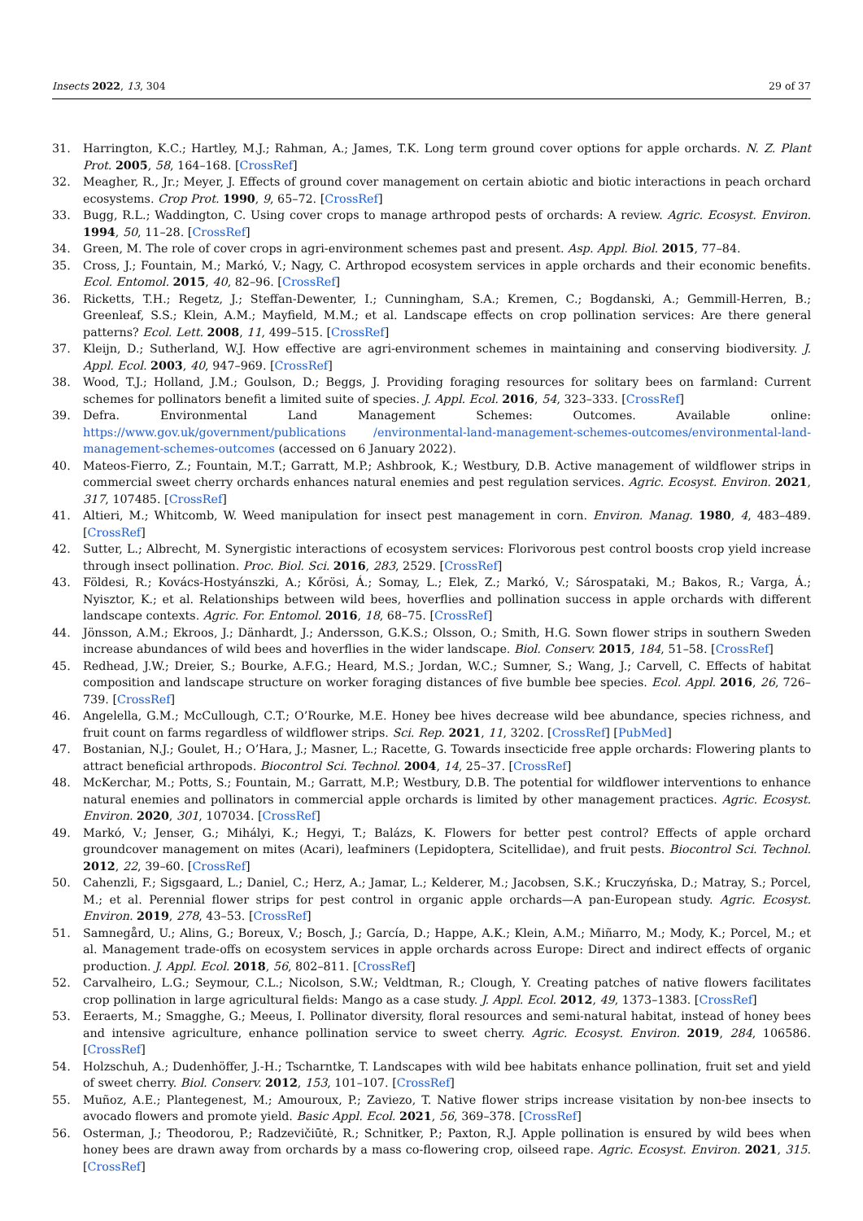Insects 2022, 13, 304 29 of 37
31. Harrington, K.C.; Hartley, M.J.; Rahman, A.; James, T.K. Long term ground cover options for apple orchards. N. Z. Plant Prot. 2005, 58, 164–168. [CrossRef]
32. Meagher, R., Jr.; Meyer, J. Effects of ground cover management on certain abiotic and biotic interactions in peach orchard ecosystems. Crop Prot. 1990, 9, 65–72. [CrossRef]
33. Bugg, R.L.; Waddington, C. Using cover crops to manage arthropod pests of orchards: A review. Agric. Ecosyst. Environ. 1994, 50, 11–28. [CrossRef]
34. Green, M. The role of cover crops in agri-environment schemes past and present. Asp. Appl. Biol. 2015, 77–84.
35. Cross, J.; Fountain, M.; Markó, V.; Nagy, C. Arthropod ecosystem services in apple orchards and their economic benefits. Ecol. Entomol. 2015, 40, 82–96. [CrossRef]
36. Ricketts, T.H.; Regetz, J.; Steffan-Dewenter, I.; Cunningham, S.A.; Kremen, C.; Bogdanski, A.; Gemmill-Herren, B.; Greenleaf, S.S.; Klein, A.M.; Mayfield, M.M.; et al. Landscape effects on crop pollination services: Are there general patterns? Ecol. Lett. 2008, 11, 499–515. [CrossRef]
37. Kleijn, D.; Sutherland, W.J. How effective are agri-environment schemes in maintaining and conserving biodiversity. J. Appl. Ecol. 2003, 40, 947–969. [CrossRef]
38. Wood, T.J.; Holland, J.M.; Goulson, D.; Beggs, J. Providing foraging resources for solitary bees on farmland: Current schemes for pollinators benefit a limited suite of species. J. Appl. Ecol. 2016, 54, 323–333. [CrossRef]
39. Defra. Environmental Land Management Schemes: Outcomes. Available online: https://www.gov.uk/government/publications /environmental-land-management-schemes-outcomes/environmental-land-management-schemes-outcomes (accessed on 6 January 2022).
40. Mateos-Fierro, Z.; Fountain, M.T.; Garratt, M.P.; Ashbrook, K.; Westbury, D.B. Active management of wildflower strips in commercial sweet cherry orchards enhances natural enemies and pest regulation services. Agric. Ecosyst. Environ. 2021, 317, 107485. [CrossRef]
41. Altieri, M.; Whitcomb, W. Weed manipulation for insect pest management in corn. Environ. Manag. 1980, 4, 483–489. [CrossRef]
42. Sutter, L.; Albrecht, M. Synergistic interactions of ecosystem services: Florivorous pest control boosts crop yield increase through insect pollination. Proc. Biol. Sci. 2016, 283, 2529. [CrossRef]
43. Földesi, R.; Kovács-Hostyánszki, A.; Kőrösi, Á.; Somay, L.; Elek, Z.; Markó, V.; Sárospataki, M.; Bakos, R.; Varga, Á.; Nyisztor, K.; et al. Relationships between wild bees, hoverflies and pollination success in apple orchards with different landscape contexts. Agric. For. Entomol. 2016, 18, 68–75. [CrossRef]
44. Jönsson, A.M.; Ekroos, J.; Dänhardt, J.; Andersson, G.K.S.; Olsson, O.; Smith, H.G. Sown flower strips in southern Sweden increase abundances of wild bees and hoverflies in the wider landscape. Biol. Conserv. 2015, 184, 51–58. [CrossRef]
45. Redhead, J.W.; Dreier, S.; Bourke, A.F.G.; Heard, M.S.; Jordan, W.C.; Sumner, S.; Wang, J.; Carvell, C. Effects of habitat composition and landscape structure on worker foraging distances of five bumble bee species. Ecol. Appl. 2016, 26, 726–739. [CrossRef]
46. Angelella, G.M.; McCullough, C.T.; O’Rourke, M.E. Honey bee hives decrease wild bee abundance, species richness, and fruit count on farms regardless of wildflower strips. Sci. Rep. 2021, 11, 3202. [CrossRef] [PubMed]
47. Bostanian, N.J.; Goulet, H.; O’Hara, J.; Masner, L.; Racette, G. Towards insecticide free apple orchards: Flowering plants to attract beneficial arthropods. Biocontrol Sci. Technol. 2004, 14, 25–37. [CrossRef]
48. McKerchar, M.; Potts, S.; Fountain, M.; Garratt, M.P.; Westbury, D.B. The potential for wildflower interventions to enhance natural enemies and pollinators in commercial apple orchards is limited by other management practices. Agric. Ecosyst. Environ. 2020, 301, 107034. [CrossRef]
49. Markó, V.; Jenser, G.; Mihályi, K.; Hegyi, T.; Balázs, K. Flowers for better pest control? Effects of apple orchard groundcover management on mites (Acari), leafminers (Lepidoptera, Scitellidae), and fruit pests. Biocontrol Sci. Technol. 2012, 22, 39–60. [CrossRef]
50. Cahenzli, F.; Sigsgaard, L.; Daniel, C.; Herz, A.; Jamar, L.; Kelderer, M.; Jacobsen, S.K.; Kruczyńska, D.; Matray, S.; Porcel, M.; et al. Perennial flower strips for pest control in organic apple orchards—A pan-European study. Agric. Ecosyst. Environ. 2019, 278, 43–53. [CrossRef]
51. Samnegård, U.; Alins, G.; Boreux, V.; Bosch, J.; García, D.; Happe, A.K.; Klein, A.M.; Miñarro, M.; Mody, K.; Porcel, M.; et al. Management trade-offs on ecosystem services in apple orchards across Europe: Direct and indirect effects of organic production. J. Appl. Ecol. 2018, 56, 802–811. [CrossRef]
52. Carvalheiro, L.G.; Seymour, C.L.; Nicolson, S.W.; Veldtman, R.; Clough, Y. Creating patches of native flowers facilitates crop pollination in large agricultural fields: Mango as a case study. J. Appl. Ecol. 2012, 49, 1373–1383. [CrossRef]
53. Eeraerts, M.; Smagghe, G.; Meeus, I. Pollinator diversity, floral resources and semi-natural habitat, instead of honey bees and intensive agriculture, enhance pollination service to sweet cherry. Agric. Ecosyst. Environ. 2019, 284, 106586. [CrossRef]
54. Holzschuh, A.; Dudenhöffer, J.-H.; Tscharntke, T. Landscapes with wild bee habitats enhance pollination, fruit set and yield of sweet cherry. Biol. Conserv. 2012, 153, 101–107. [CrossRef]
55. Muñoz, A.E.; Plantegenest, M.; Amouroux, P.; Zaviezo, T. Native flower strips increase visitation by non-bee insects to avocado flowers and promote yield. Basic Appl. Ecol. 2021, 56, 369–378. [CrossRef]
56. Osterman, J.; Theodorou, P.; Radzevičiūtė, R.; Schnitker, P.; Paxton, R.J. Apple pollination is ensured by wild bees when honey bees are drawn away from orchards by a mass co-flowering crop, oilseed rape. Agric. Ecosyst. Environ. 2021, 315. [CrossRef]